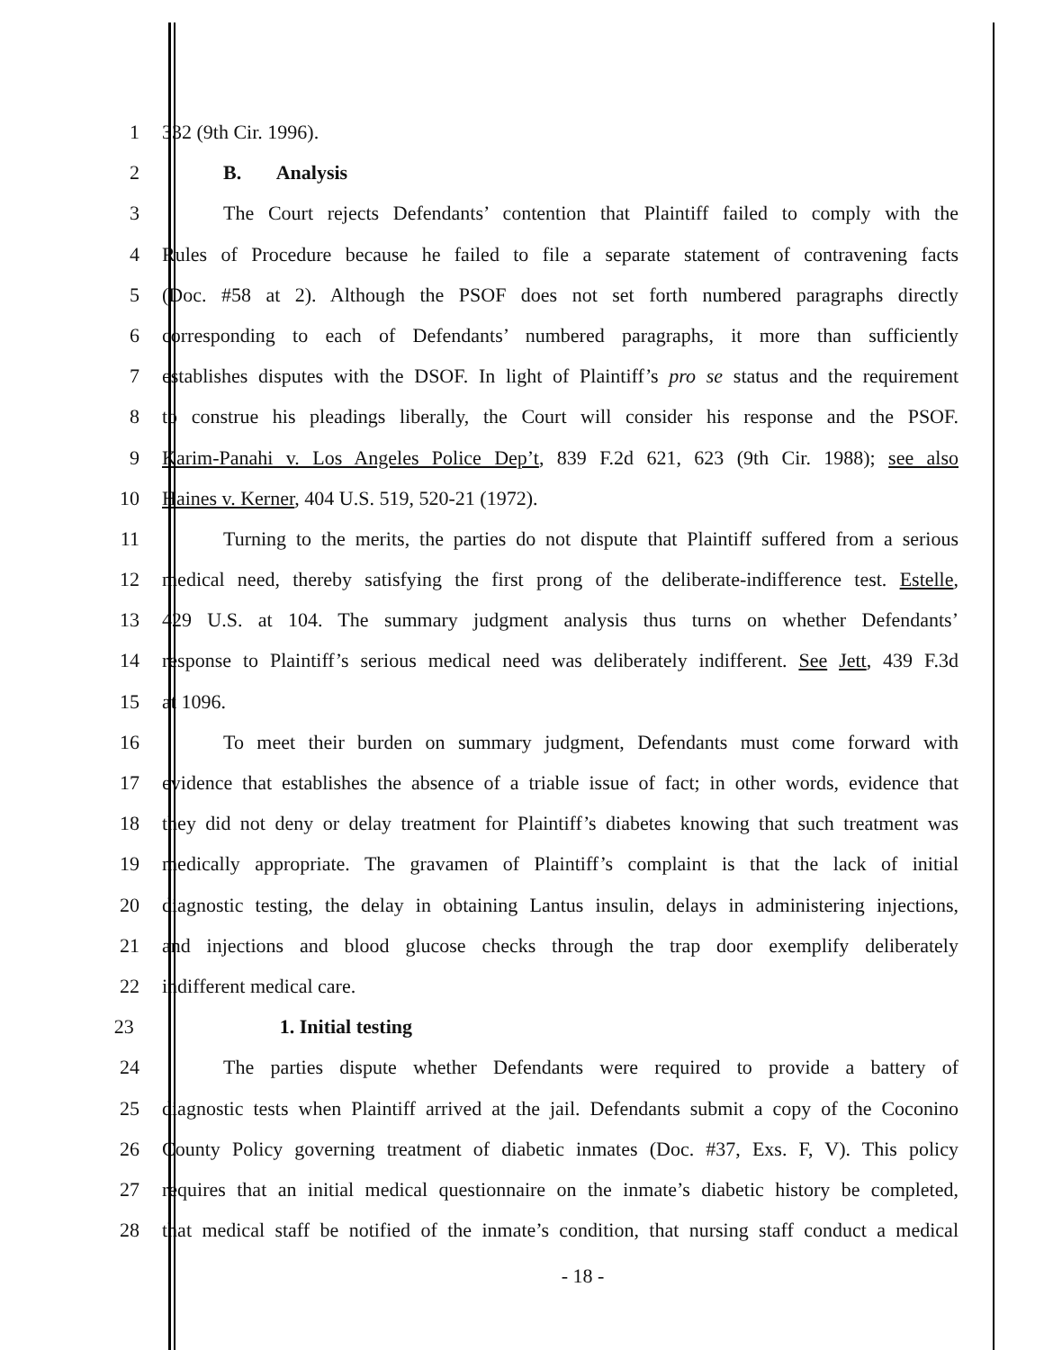1 332 (9th Cir. 1996).
2 B. Analysis
3 The Court rejects Defendants’ contention that Plaintiff failed to comply with the
4 Rules of Procedure because he failed to file a separate statement of contravening facts
5 (Doc. #58 at 2). Although the PSOF does not set forth numbered paragraphs directly
6 corresponding to each of Defendants’ numbered paragraphs, it more than sufficiently
7 establishes disputes with the DSOF. In light of Plaintiff’s pro se status and the requirement
8 to construe his pleadings liberally, the Court will consider his response and the PSOF.
9 Karim-Panahi v. Los Angeles Police Dep’t, 839 F.2d 621, 623 (9th Cir. 1988); see also
10 Haines v. Kerner, 404 U.S. 519, 520-21 (1972).
11 Turning to the merits, the parties do not dispute that Plaintiff suffered from a serious
12 medical need, thereby satisfying the first prong of the deliberate-indifference test. Estelle,
13 429 U.S. at 104. The summary judgment analysis thus turns on whether Defendants’
14 response to Plaintiff’s serious medical need was deliberately indifferent. See Jett, 439 F.3d
15 at 1096.
16 To meet their burden on summary judgment, Defendants must come forward with
17 evidence that establishes the absence of a triable issue of fact; in other words, evidence that
18 they did not deny or delay treatment for Plaintiff’s diabetes knowing that such treatment was
19 medically appropriate. The gravamen of Plaintiff’s complaint is that the lack of initial
20 diagnostic testing, the delay in obtaining Lantus insulin, delays in administering injections,
21 and injections and blood glucose checks through the trap door exemplify deliberately
22 indifferent medical care.
23 1. Initial testing
24 The parties dispute whether Defendants were required to provide a battery of
25 diagnostic tests when Plaintiff arrived at the jail. Defendants submit a copy of the Coconino
26 County Policy governing treatment of diabetic inmates (Doc. #37, Exs. F, V). This policy
27 requires that an initial medical questionnaire on the inmate’s diabetic history be completed,
28 that medical staff be notified of the inmate’s condition, that nursing staff conduct a medical
- 18 -